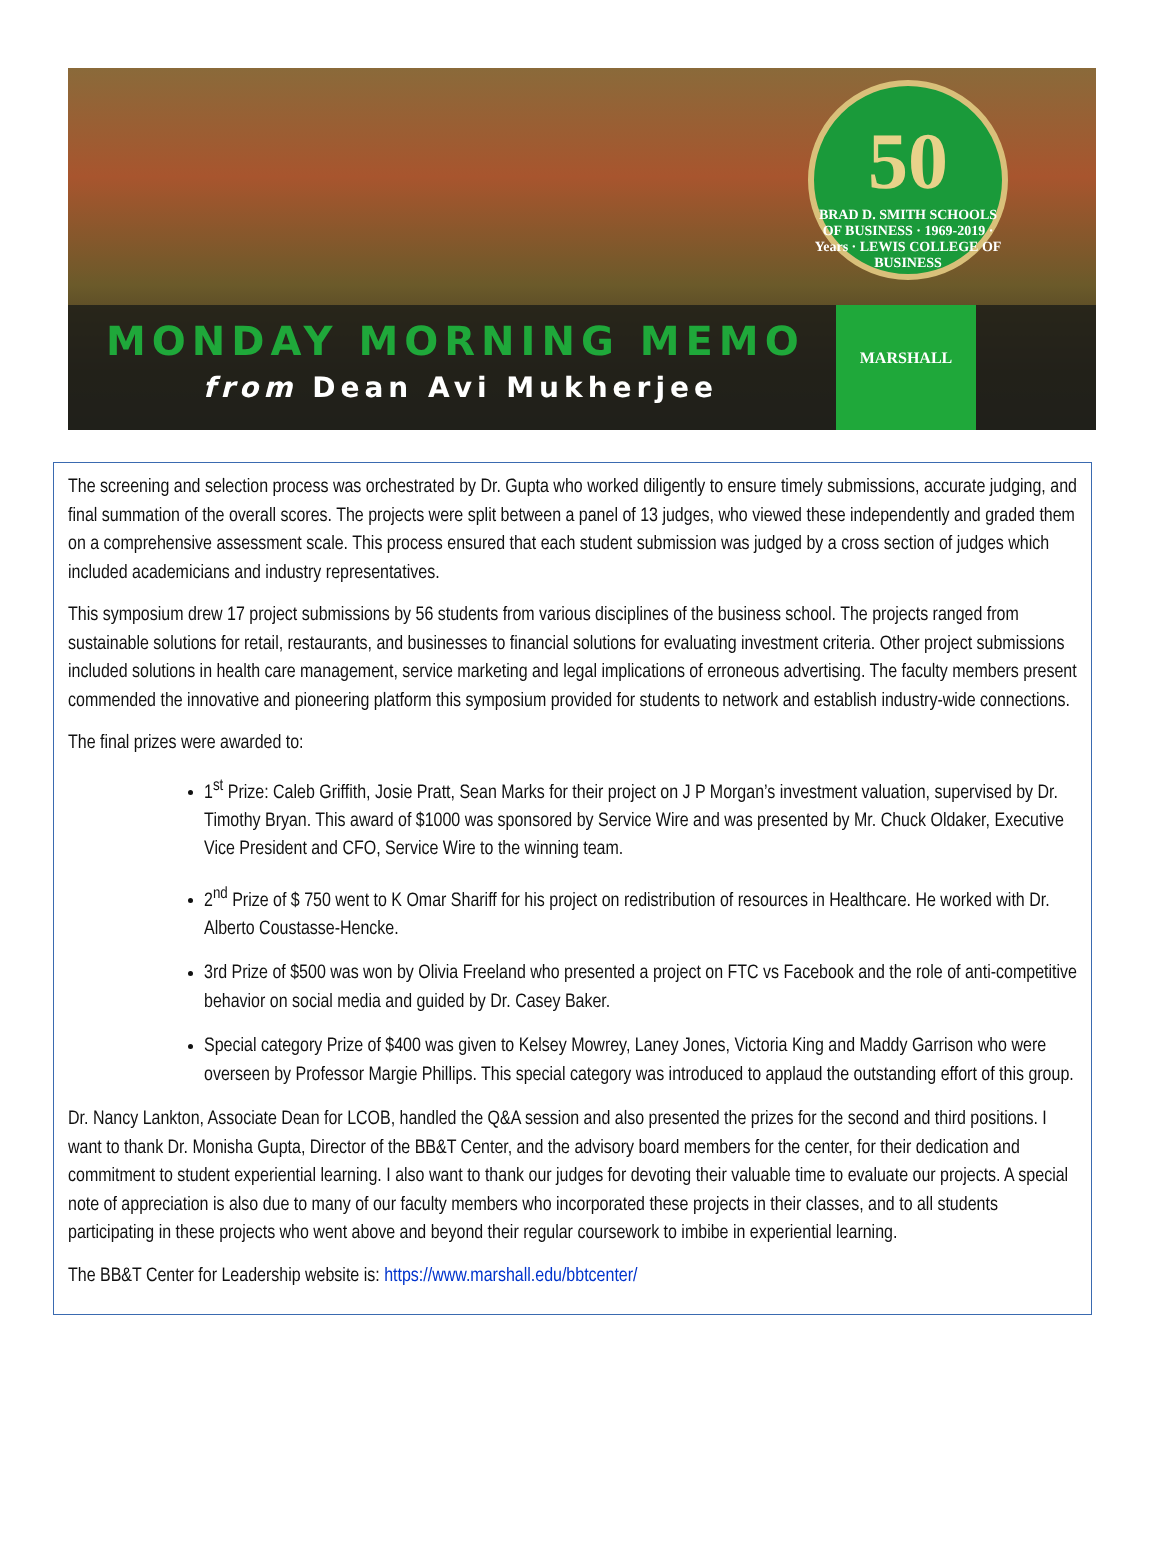50
BRAD D. SMITH SCHOOLS OF BUSINESS · 1969-2019 · Years · LEWIS COLLEGE OF BUSINESS
MONDAY MORNING MEMO
from Dean Avi Mukherjee
MARSHALL
The screening and selection process was orchestrated by Dr. Gupta who worked diligently to ensure timely submissions, accurate judging, and final summation of the overall scores. The projects were split between a panel of 13 judges, who viewed these independently and graded them on a comprehensive assessment scale. This process ensured that each student submission was judged by a cross section of judges which included academicians and industry representatives.
This symposium drew 17 project submissions by 56 students from various disciplines of the business school. The projects ranged from sustainable solutions for retail, restaurants, and businesses to financial solutions for evaluating investment criteria. Other project submissions included solutions in health care management, service marketing and legal implications of erroneous advertising. The faculty members present commended the innovative and pioneering platform this symposium provided for students to network and establish industry-wide connections.
The final prizes were awarded to:
1<sup>st</sup> Prize: Caleb Griffith, Josie Pratt, Sean Marks for their project on J P Morgan’s investment valuation, supervised by Dr. Timothy Bryan. This award of $1000 was sponsored by Service Wire and was presented by Mr. Chuck Oldaker, Executive Vice President and CFO, Service Wire to the winning team.
2<sup>nd</sup> Prize of $ 750 went to K Omar Shariff for his project on redistribution of resources in Healthcare. He worked with Dr. Alberto Coustasse-Hencke.
3rd Prize of $500 was won by Olivia Freeland who presented a project on FTC vs Facebook and the role of anti-competitive behavior on social media and guided by Dr. Casey Baker.
Special category Prize of $400 was given to Kelsey Mowrey, Laney Jones, Victoria King and Maddy Garrison who were overseen by Professor Margie Phillips. This special category was introduced to applaud the outstanding effort of this group.
Dr. Nancy Lankton, Associate Dean for LCOB, handled the Q&A session and also presented the prizes for the second and third positions. I want to thank Dr. Monisha Gupta, Director of the BB&T Center, and the advisory board members for the center, for their dedication and commitment to student experiential learning. I also want to thank our judges for devoting their valuable time to evaluate our projects. A special note of appreciation is also due to many of our faculty members who incorporated these projects in their classes, and to all students participating in these projects who went above and beyond their regular coursework to imbibe in experiential learning.
The BB&T Center for Leadership website is: https://www.marshall.edu/bbtcenter/